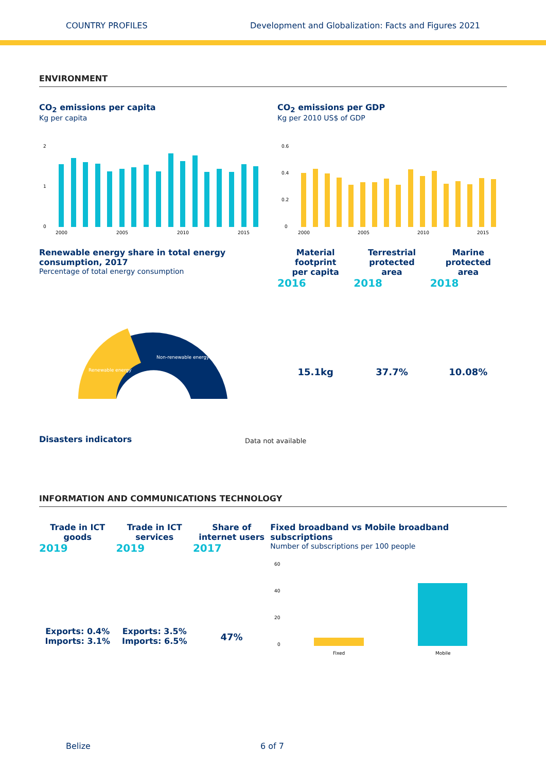COUNTRY PROFILES Development and Globalization: Facts and Figures 2021
ENVIRONMENT
CO<sub>2</sub> emissions per capita
Kg per capita
2
1
0
2000
2005
2010
2015
Renewable energy share in total energy consumption, 2017
Percentage of total energy consumption
Non-renewable energy
Renewable energy
CO<sub>2</sub> emissions per GDP
Kg per 2010 US$ of GDP
0.6
0.4
0.2
0
2000
2005
2010
2015
Material
footprint
per capita
2016
15.1kg
Terrestrial
protected
area
2018
37.7%
Marine
protected
area
2018
10.08%
Disasters indicators
Data not available
INFORMATION AND COMMUNICATIONS TECHNOLOGY
Trade in ICT
goods
2019
Exports: 0.4%
Imports: 3.1%
Trade in ICT
services
2019
Exports: 3.5%
Imports: 6.5%
Share of
internet users
2017
47%
Fixed broadband vs Mobile broadband subscriptions
Number of subscriptions per 100 people
60
40
20
0
Fixed
Mobile
Belize 6 of 7